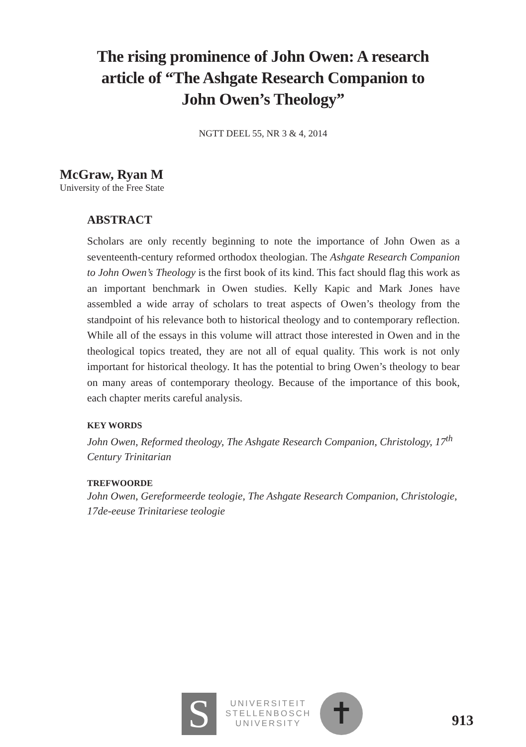The rising prominence of John Owen: A research
article of “The Ashgate Research Companion to
John Owen’s Theology”
NGTT DEEL 55, NR 3 & 4, 2014
McGraw, Ryan M
University of the Free State
ABSTRACT
Scholars are only recently beginning to note the importance of John Owen as a seventeenth-century reformed orthodox theologian. The Ashgate Research Companion to John Owen’s Theology is the first book of its kind. This fact should flag this work as an important benchmark in Owen studies. Kelly Kapic and Mark Jones have assembled a wide array of scholars to treat aspects of Owen’s theology from the standpoint of his relevance both to historical theology and to contemporary reflection. While all of the essays in this volume will attract those interested in Owen and in the theological topics treated, they are not all of equal quality. This work is not only important for historical theology. It has the potential to bring Owen’s theology to bear on many areas of contemporary theology. Because of the importance of this book, each chapter merits careful analysis.
KEY WORDS
John Owen, Reformed theology, The Ashgate Research Companion, Christology, 17<sup>th</sup> Century Trinitarian
TREFWOORDE
John Owen, Gereformeerde teologie, The Ashgate Research Companion, Christologie, 17de-eeuse Trinitariese teologie
S
UNIVERSITEIT
STELLENBOSCH
UNIVERSITY
✝
913